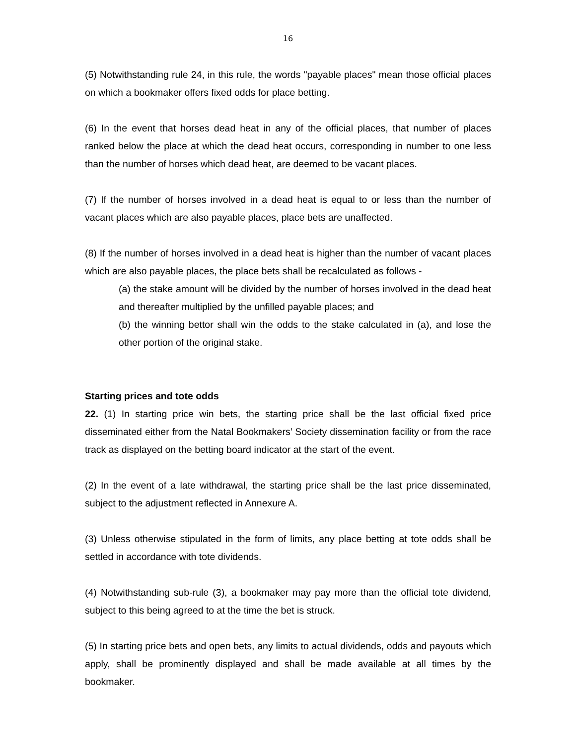16
(5) Notwithstanding rule 24, in this rule, the words "payable places" mean those official places on which a bookmaker offers fixed odds for place betting.
(6) In the event that horses dead heat in any of the official places, that number of places ranked below the place at which the dead heat occurs, corresponding in number to one less than the number of horses which dead heat, are deemed to be vacant places.
(7) If the number of horses involved in a dead heat is equal to or less than the number of vacant places which are also payable places, place bets are unaffected.
(8) If the number of horses involved in a dead heat is higher than the number of vacant places which are also payable places, the place bets shall be recalculated as follows -
(a) the stake amount will be divided by the number of horses involved in the dead heat and thereafter multiplied by the unfilled payable places; and
(b) the winning bettor shall win the odds to the stake calculated in (a), and lose the other portion of the original stake.
Starting prices and tote odds
22. (1) In starting price win bets, the starting price shall be the last official fixed price disseminated either from the Natal Bookmakers’ Society dissemination facility or from the race track as displayed on the betting board indicator at the start of the event.
(2) In the event of a late withdrawal, the starting price shall be the last price disseminated, subject to the adjustment reflected in Annexure A.
(3) Unless otherwise stipulated in the form of limits, any place betting at tote odds shall be settled in accordance with tote dividends.
(4) Notwithstanding sub-rule (3), a bookmaker may pay more than the official tote dividend, subject to this being agreed to at the time the bet is struck.
(5) In starting price bets and open bets, any limits to actual dividends, odds and payouts which apply, shall be prominently displayed and shall be made available at all times by the bookmaker.